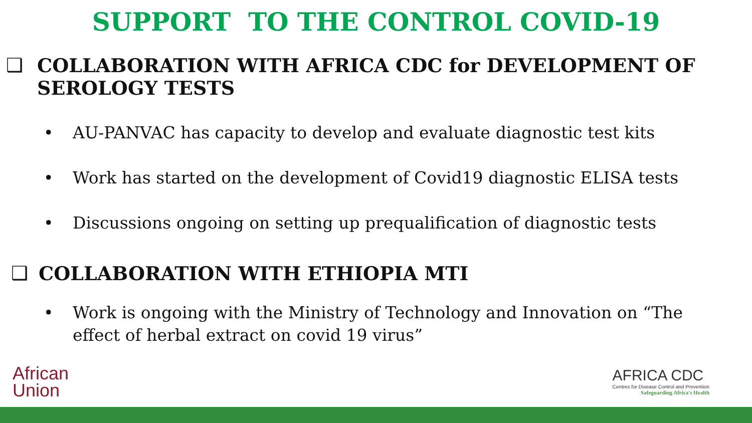SUPPORT TO THE CONTROL COVID-19
❑ COLLABORATION WITH AFRICA CDC for DEVELOPMENT OF SEROLOGY TESTS
• AU-PANVAC has capacity to develop and evaluate diagnostic test kits
• Work has started on the development of Covid19 diagnostic ELISA tests
• Discussions ongoing on setting up prequalification of diagnostic tests
❑ COLLABORATION WITH ETHIOPIA MTI
• Work is ongoing with the Ministry of Technology and Innovation on “The effect of herbal extract on covid 19 virus”
African
Union
AFRICA CDC
Centres for Disease Control and Prevention
Safeguarding Africa's Health